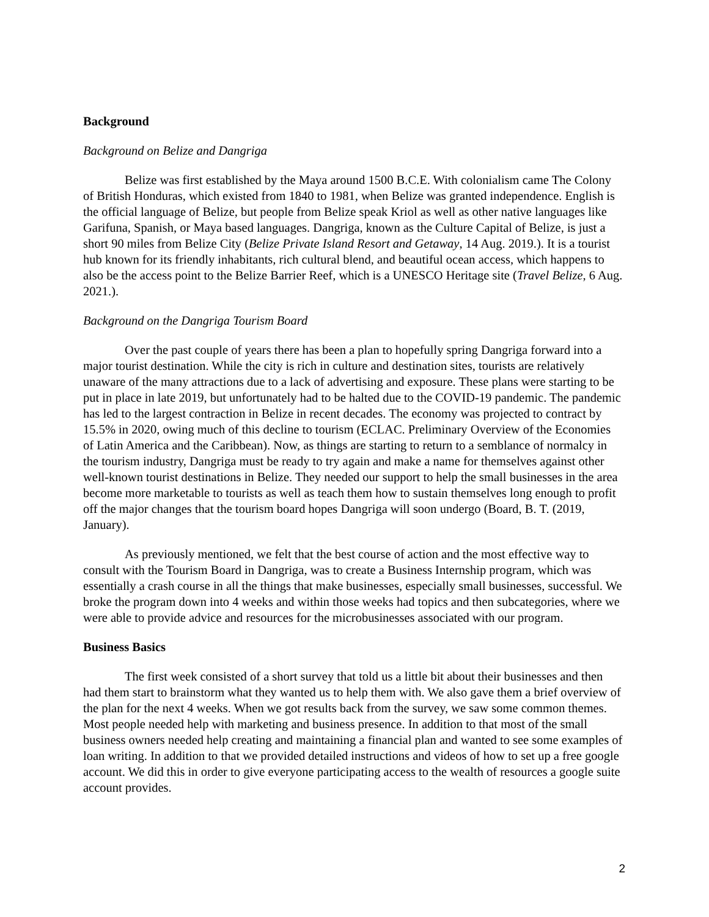Background
Background on Belize and Dangriga
Belize was first established by the Maya around 1500 B.C.E. With colonialism came The Colony of British Honduras, which existed from 1840 to 1981, when Belize was granted independence. English is the official language of Belize, but people from Belize speak Kriol as well as other native languages like Garifuna, Spanish, or Maya based languages. Dangriga, known as the Culture Capital of Belize, is just a short 90 miles from Belize City (Belize Private Island Resort and Getaway, 14 Aug. 2019.). It is a tourist hub known for its friendly inhabitants, rich cultural blend, and beautiful ocean access, which happens to also be the access point to the Belize Barrier Reef, which is a UNESCO Heritage site (Travel Belize, 6 Aug. 2021.).
Background on the Dangriga Tourism Board
Over the past couple of years there has been a plan to hopefully spring Dangriga forward into a major tourist destination. While the city is rich in culture and destination sites, tourists are relatively unaware of the many attractions due to a lack of advertising and exposure. These plans were starting to be put in place in late 2019, but unfortunately had to be halted due to the COVID-19 pandemic. The pandemic has led to the largest contraction in Belize in recent decades. The economy was projected to contract by 15.5% in 2020, owing much of this decline to tourism (ECLAC. Preliminary Overview of the Economies of Latin America and the Caribbean). Now, as things are starting to return to a semblance of normalcy in the tourism industry, Dangriga must be ready to try again and make a name for themselves against other well-known tourist destinations in Belize. They needed our support to help the small businesses in the area become more marketable to tourists as well as teach them how to sustain themselves long enough to profit off the major changes that the tourism board hopes Dangriga will soon undergo (Board, B. T. (2019, January).
As previously mentioned, we felt that the best course of action and the most effective way to consult with the Tourism Board in Dangriga, was to create a Business Internship program, which was essentially a crash course in all the things that make businesses, especially small businesses, successful. We broke the program down into 4 weeks and within those weeks had topics and then subcategories, where we were able to provide advice and resources for the microbusinesses associated with our program.
Business Basics
The first week consisted of a short survey that told us a little bit about their businesses and then had them start to brainstorm what they wanted us to help them with. We also gave them a brief overview of the plan for the next 4 weeks. When we got results back from the survey, we saw some common themes. Most people needed help with marketing and business presence. In addition to that most of the small business owners needed help creating and maintaining a financial plan and wanted to see some examples of loan writing. In addition to that we provided detailed instructions and videos of how to set up a free google account. We did this in order to give everyone participating access to the wealth of resources a google suite account provides.
2